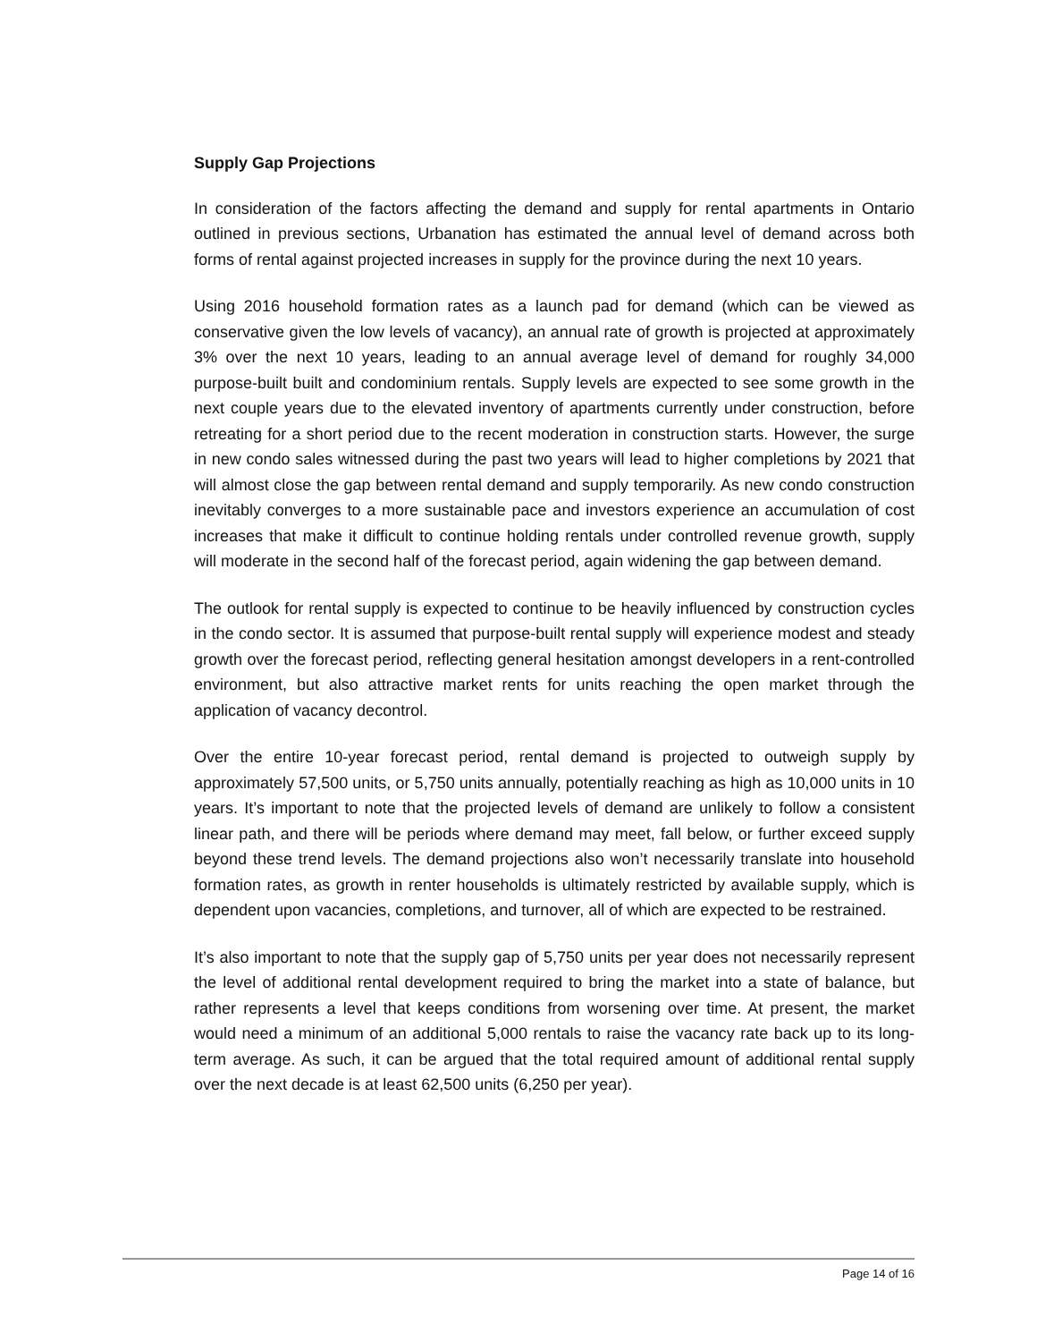Supply Gap Projections
In consideration of the factors affecting the demand and supply for rental apartments in Ontario outlined in previous sections, Urbanation has estimated the annual level of demand across both forms of rental against projected increases in supply for the province during the next 10 years.
Using 2016 household formation rates as a launch pad for demand (which can be viewed as conservative given the low levels of vacancy), an annual rate of growth is projected at approximately 3% over the next 10 years, leading to an annual average level of demand for roughly 34,000 purpose-built built and condominium rentals. Supply levels are expected to see some growth in the next couple years due to the elevated inventory of apartments currently under construction, before retreating for a short period due to the recent moderation in construction starts. However, the surge in new condo sales witnessed during the past two years will lead to higher completions by 2021 that will almost close the gap between rental demand and supply temporarily. As new condo construction inevitably converges to a more sustainable pace and investors experience an accumulation of cost increases that make it difficult to continue holding rentals under controlled revenue growth, supply will moderate in the second half of the forecast period, again widening the gap between demand.
The outlook for rental supply is expected to continue to be heavily influenced by construction cycles in the condo sector. It is assumed that purpose-built rental supply will experience modest and steady growth over the forecast period, reflecting general hesitation amongst developers in a rent-controlled environment, but also attractive market rents for units reaching the open market through the application of vacancy decontrol.
Over the entire 10-year forecast period, rental demand is projected to outweigh supply by approximately 57,500 units, or 5,750 units annually, potentially reaching as high as 10,000 units in 10 years. It’s important to note that the projected levels of demand are unlikely to follow a consistent linear path, and there will be periods where demand may meet, fall below, or further exceed supply beyond these trend levels. The demand projections also won’t necessarily translate into household formation rates, as growth in renter households is ultimately restricted by available supply, which is dependent upon vacancies, completions, and turnover, all of which are expected to be restrained.
It’s also important to note that the supply gap of 5,750 units per year does not necessarily represent the level of additional rental development required to bring the market into a state of balance, but rather represents a level that keeps conditions from worsening over time. At present, the market would need a minimum of an additional 5,000 rentals to raise the vacancy rate back up to its long-term average. As such, it can be argued that the total required amount of additional rental supply over the next decade is at least 62,500 units (6,250 per year).
Page 14 of 16